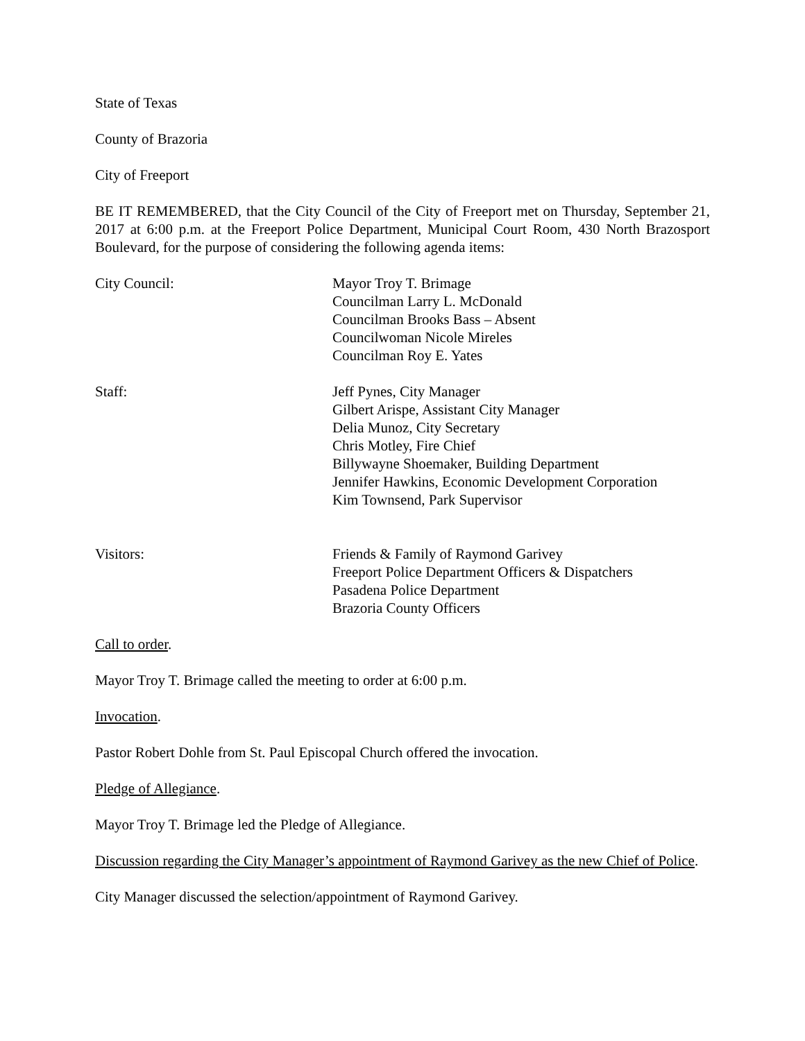State of Texas
County of Brazoria
City of Freeport
BE IT REMEMBERED, that the City Council of the City of Freeport met on Thursday, September 21, 2017 at 6:00 p.m. at the Freeport Police Department, Municipal Court Room, 430 North Brazosport Boulevard, for the purpose of considering the following agenda items:
City Council: Mayor Troy T. Brimage
Councilman Larry L. McDonald
Councilman Brooks Bass – Absent
Councilwoman Nicole Mireles
Councilman Roy E. Yates
Staff: Jeff Pynes, City Manager
Gilbert Arispe, Assistant City Manager
Delia Munoz, City Secretary
Chris Motley, Fire Chief
Billywayne Shoemaker, Building Department
Jennifer Hawkins, Economic Development Corporation
Kim Townsend, Park Supervisor
Visitors: Friends & Family of Raymond Garivey
Freeport Police Department Officers & Dispatchers
Pasadena Police Department
Brazoria County Officers
Call to order.
Mayor Troy T. Brimage called the meeting to order at 6:00 p.m.
Invocation.
Pastor Robert Dohle from St. Paul Episcopal Church offered the invocation.
Pledge of Allegiance.
Mayor Troy T. Brimage led the Pledge of Allegiance.
Discussion regarding the City Manager’s appointment of Raymond Garivey as the new Chief of Police.
City Manager discussed the selection/appointment of Raymond Garivey.